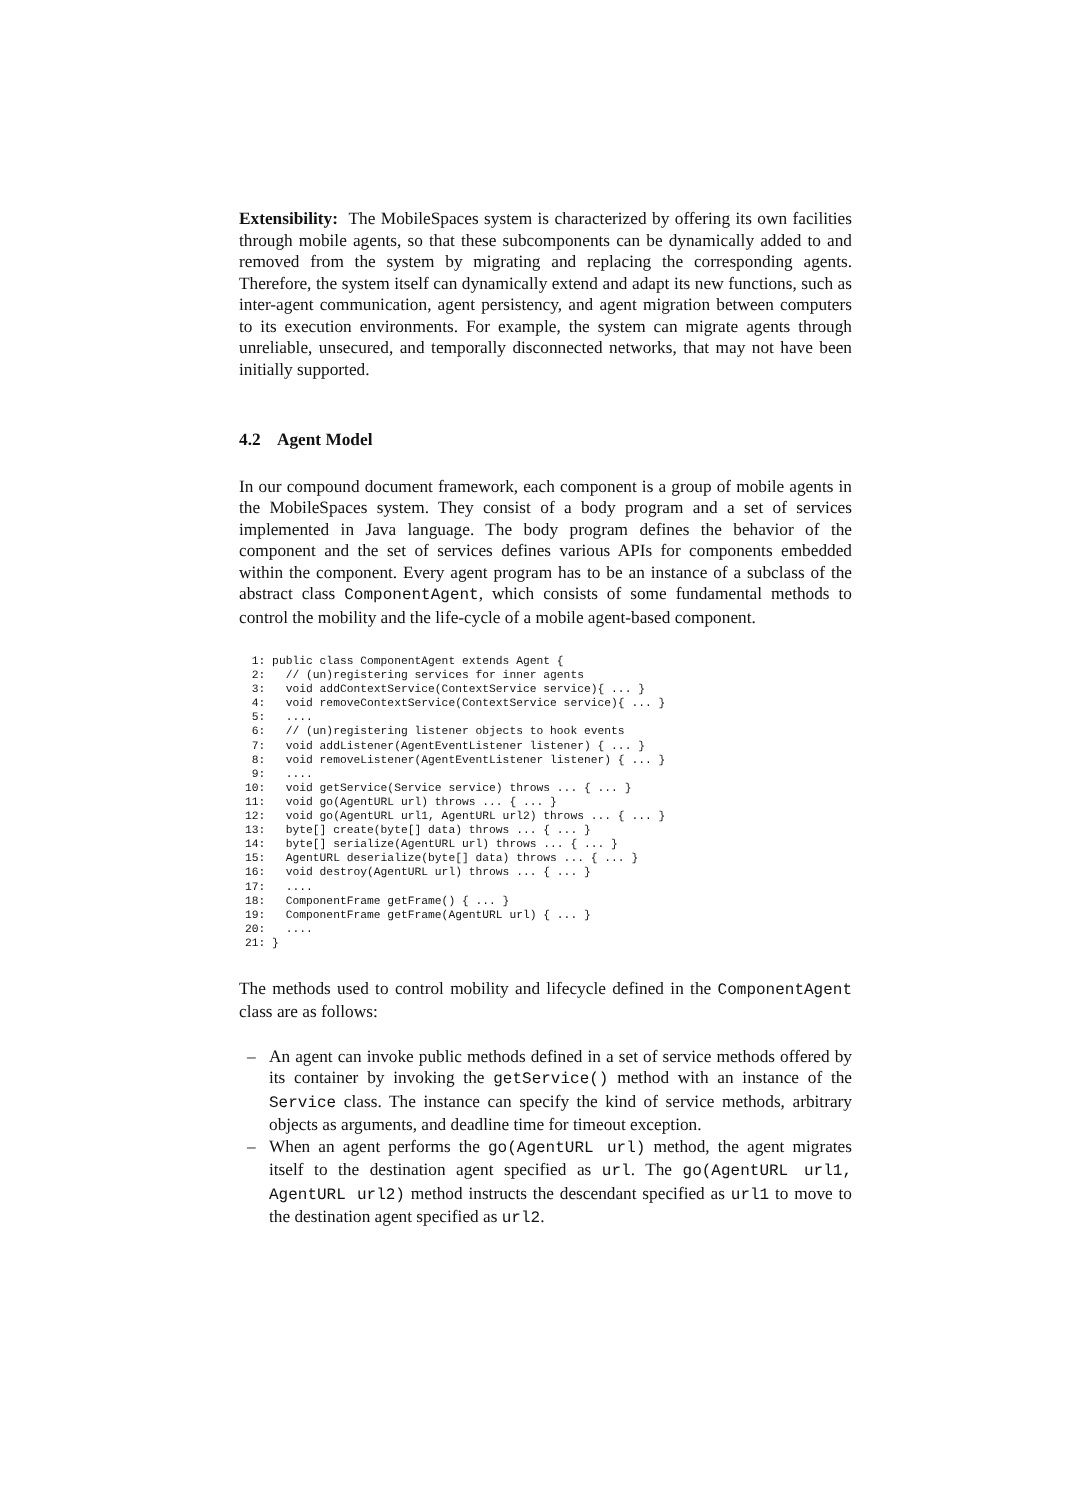Extensibility: The MobileSpaces system is characterized by offering its own facilities through mobile agents, so that these subcomponents can be dynamically added to and removed from the system by migrating and replacing the corresponding agents. Therefore, the system itself can dynamically extend and adapt its new functions, such as inter-agent communication, agent persistency, and agent migration between computers to its execution environments. For example, the system can migrate agents through unreliable, unsecured, and temporally disconnected networks, that may not have been initially supported.
4.2 Agent Model
In our compound document framework, each component is a group of mobile agents in the MobileSpaces system. They consist of a body program and a set of services implemented in Java language. The body program defines the behavior of the component and the set of services defines various APIs for components embedded within the component. Every agent program has to be an instance of a subclass of the abstract class ComponentAgent, which consists of some fundamental methods to control the mobility and the life-cycle of a mobile agent-based component.
 1: public class ComponentAgent extends Agent {
 2:   // (un)registering services for inner agents
 3:   void addContextService(ContextService service){ ... }
 4:   void removeContextService(ContextService service){ ... }
 5:   ....
 6:   // (un)registering listener objects to hook events
 7:   void addListener(AgentEventListener listener) { ... }
 8:   void removeListener(AgentEventListener listener) { ... }
 9:   ....
10:   void getService(Service service) throws ... { ... }
11:   void go(AgentURL url) throws ... { ... }
12:   void go(AgentURL url1, AgentURL url2) throws ... { ... }
13:   byte[] create(byte[] data) throws ... { ... }
14:   byte[] serialize(AgentURL url) throws ... { ... }
15:   AgentURL deserialize(byte[] data) throws ... { ... }
16:   void destroy(AgentURL url) throws ... { ... }
17:   ....
18:   ComponentFrame getFrame() { ... }
19:   ComponentFrame getFrame(AgentURL url) { ... }
20:   ....
21: }
The methods used to control mobility and lifecycle defined in the ComponentAgent class are as follows:
– An agent can invoke public methods defined in a set of service methods offered by its container by invoking the getService() method with an instance of the Service class. The instance can specify the kind of service methods, arbitrary objects as arguments, and deadline time for timeout exception.
– When an agent performs the go(AgentURL url) method, the agent migrates itself to the destination agent specified as url. The go(AgentURL url1, AgentURL url2) method instructs the descendant specified as url1 to move to the destination agent specified as url2.